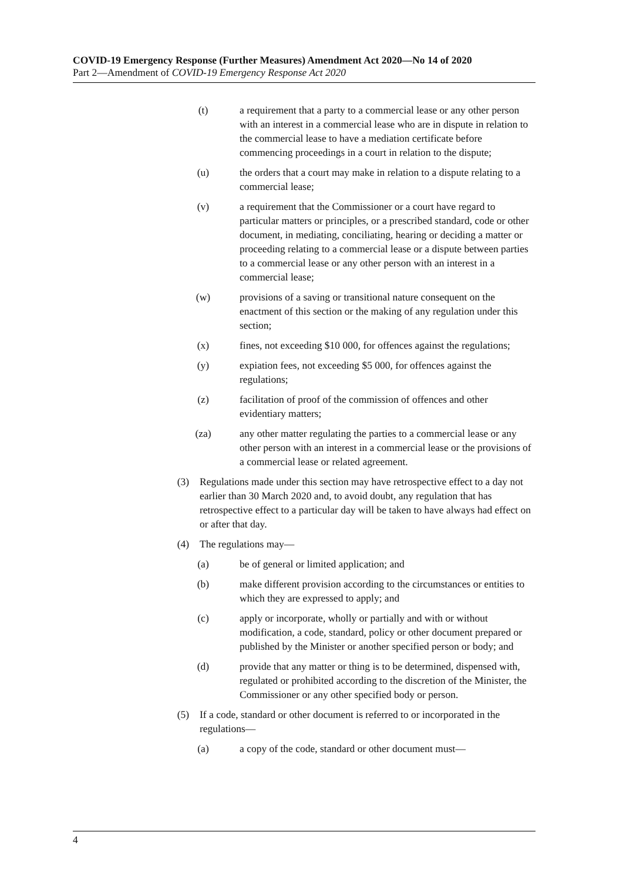COVID-19 Emergency Response (Further Measures) Amendment Act 2020—No 14 of 2020
Part 2—Amendment of COVID-19 Emergency Response Act 2020
(t) a requirement that a party to a commercial lease or any other person with an interest in a commercial lease who are in dispute in relation to the commercial lease to have a mediation certificate before commencing proceedings in a court in relation to the dispute;
(u) the orders that a court may make in relation to a dispute relating to a commercial lease;
(v) a requirement that the Commissioner or a court have regard to particular matters or principles, or a prescribed standard, code or other document, in mediating, conciliating, hearing or deciding a matter or proceeding relating to a commercial lease or a dispute between parties to a commercial lease or any other person with an interest in a commercial lease;
(w) provisions of a saving or transitional nature consequent on the enactment of this section or the making of any regulation under this section;
(x) fines, not exceeding $10 000, for offences against the regulations;
(y) expiation fees, not exceeding $5 000, for offences against the regulations;
(z) facilitation of proof of the commission of offences and other evidentiary matters;
(za) any other matter regulating the parties to a commercial lease or any other person with an interest in a commercial lease or the provisions of a commercial lease or related agreement.
(3) Regulations made under this section may have retrospective effect to a day not earlier than 30 March 2020 and, to avoid doubt, any regulation that has retrospective effect to a particular day will be taken to have always had effect on or after that day.
(4) The regulations may—
(a) be of general or limited application; and
(b) make different provision according to the circumstances or entities to which they are expressed to apply; and
(c) apply or incorporate, wholly or partially and with or without modification, a code, standard, policy or other document prepared or published by the Minister or another specified person or body; and
(d) provide that any matter or thing is to be determined, dispensed with, regulated or prohibited according to the discretion of the Minister, the Commissioner or any other specified body or person.
(5) If a code, standard or other document is referred to or incorporated in the regulations—
(a) a copy of the code, standard or other document must—
4